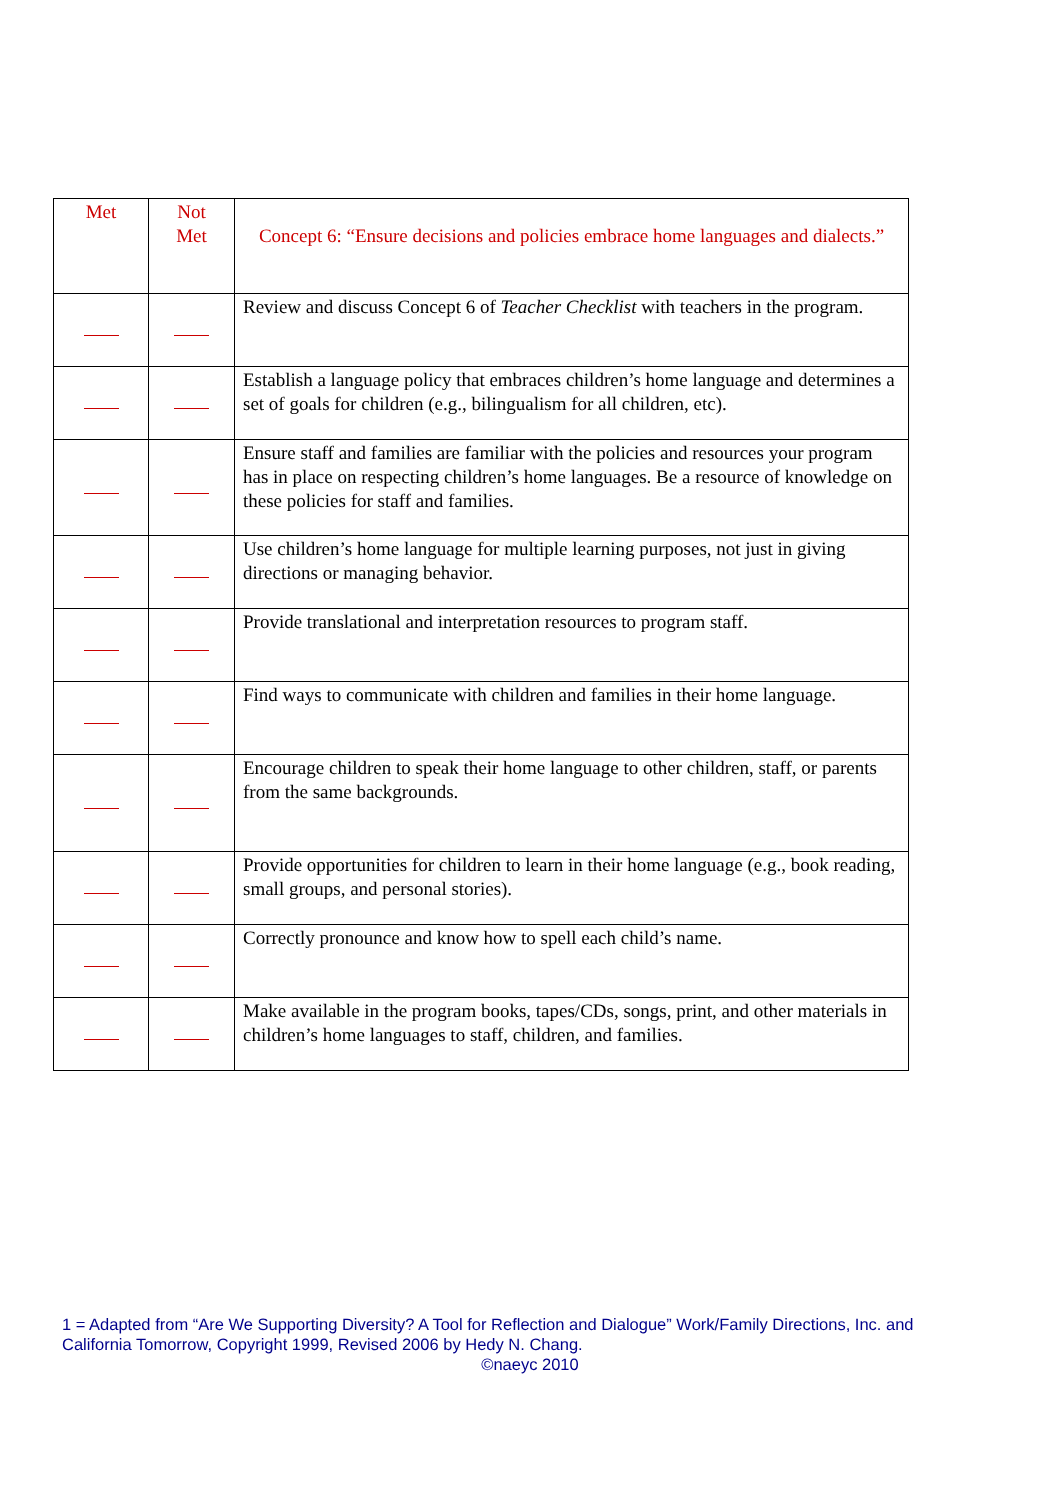| Met | Not Met | Concept 6: “Ensure decisions and policies embrace home languages and dialects.” |
| --- | --- | --- |
| | | Review and discuss Concept 6 of Teacher Checklist with teachers in the program. |
| | | Establish a language policy that embraces children’s home language and determines a set of goals for children (e.g., bilingualism for all children, etc). |
| | | Ensure staff and families are familiar with the policies and resources your program has in place on respecting children’s home languages. Be a resource of knowledge on these policies for staff and families. |
| | | Use children’s home language for multiple learning purposes, not just in giving directions or managing behavior. |
| | | Provide translational and interpretation resources to program staff. |
| | | Find ways to communicate with children and families in their home language. |
| | | Encourage children to speak their home language to other children, staff, or parents from the same backgrounds. |
| | | Provide opportunities for children to learn in their home language (e.g., book reading, small groups, and personal stories). |
| | | Correctly pronounce and know how to spell each child’s name. |
| | | Make available in the program books, tapes/CDs, songs, print, and other materials in children’s home languages to staff, children, and families. |
1 = Adapted from “Are We Supporting Diversity? A Tool for Reflection and Dialogue” Work/Family Directions, Inc. and California Tomorrow, Copyright 1999, Revised 2006 by Hedy N. Chang.
©naeyc 2010